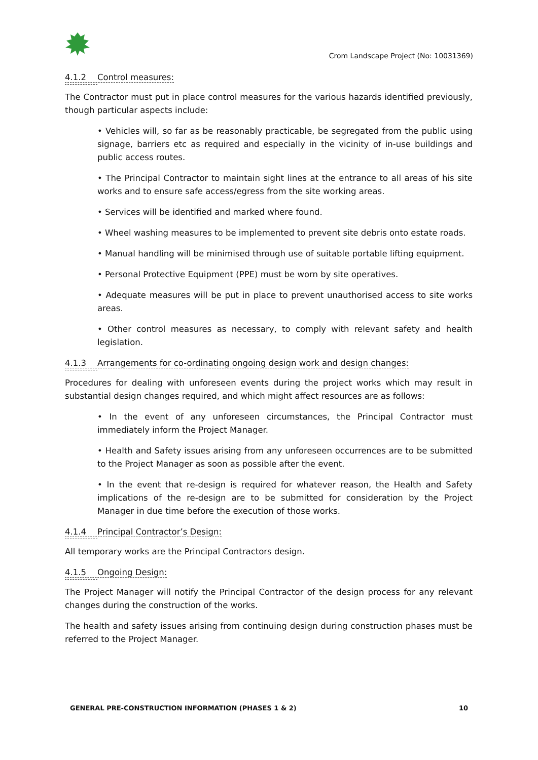Crom Landscape Project (No: 10031369)
4.1.2 Control measures:
The Contractor must put in place control measures for the various hazards identified previously, though particular aspects include:
• Vehicles will, so far as be reasonably practicable, be segregated from the public using signage, barriers etc as required and especially in the vicinity of in-use buildings and public access routes.
• The Principal Contractor to maintain sight lines at the entrance to all areas of his site works and to ensure safe access/egress from the site working areas.
• Services will be identified and marked where found.
• Wheel washing measures to be implemented to prevent site debris onto estate roads.
• Manual handling will be minimised through use of suitable portable lifting equipment.
• Personal Protective Equipment (PPE) must be worn by site operatives.
• Adequate measures will be put in place to prevent unauthorised access to site works areas.
• Other control measures as necessary, to comply with relevant safety and health legislation.
4.1.3 Arrangements for co-ordinating ongoing design work and design changes:
Procedures for dealing with unforeseen events during the project works which may result in substantial design changes required, and which might affect resources are as follows:
• In the event of any unforeseen circumstances, the Principal Contractor must immediately inform the Project Manager.
• Health and Safety issues arising from any unforeseen occurrences are to be submitted to the Project Manager as soon as possible after the event.
• In the event that re-design is required for whatever reason, the Health and Safety implications of the re-design are to be submitted for consideration by the Project Manager in due time before the execution of those works.
4.1.4 Principal Contractor’s Design:
All temporary works are the Principal Contractors design.
4.1.5 Ongoing Design:
The Project Manager will notify the Principal Contractor of the design process for any relevant changes during the construction of the works.
The health and safety issues arising from continuing design during construction phases must be referred to the Project Manager.
GENERAL PRE-CONSTRUCTION INFORMATION (PHASES 1 & 2) 10